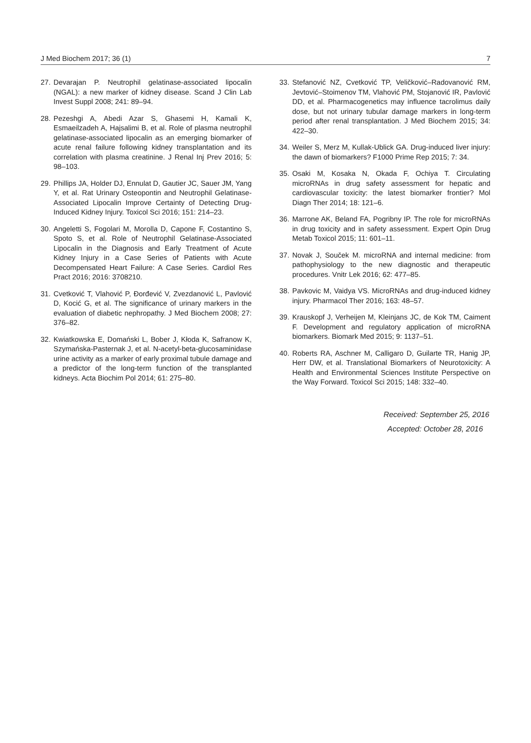J Med Biochem 2017; 36 (1) 7
27. Devarajan P. Neutrophil gelatinase-associated lipocalin (NGAL): a new marker of kidney disease. Scand J Clin Lab Invest Suppl 2008; 241: 89–94.
28. Pezeshgi A, Abedi Azar S, Ghasemi H, Kamali K, Esmaeilzadeh A, Hajsalimi B, et al. Role of plasma neutrophil gelatinase-associated lipocalin as an emerging biomarker of acute renal failure following kidney transplantation and its correlation with plasma creatinine. J Renal Inj Prev 2016; 5: 98–103.
29. Phillips JA, Holder DJ, Ennulat D, Gautier JC, Sauer JM, Yang Y, et al. Rat Urinary Osteopontin and Neutrophil Gelatinase-Associated Lipocalin Improve Certainty of Detecting Drug-Induced Kidney Injury. Toxicol Sci 2016; 151: 214–23.
30. Angeletti S, Fogolari M, Morolla D, Capone F, Costantino S, Spoto S, et al. Role of Neutrophil Gelatinase-Associated Lipocalin in the Diagnosis and Early Treatment of Acute Kidney Injury in a Case Series of Patients with Acute Decompensated Heart Failure: A Case Series. Cardiol Res Pract 2016; 2016: 3708210.
31. Cvetković T, Vlahović P, Đorđević V, Zvezdanović L, Pavlović D, Kocić G, et al. The significance of urinary markers in the evaluation of diabetic nephropathy. J Med Biochem 2008; 27: 376–82.
32. Kwiatkowska E, Domański L, Bober J, Kłoda K, Safranow K, Szymańska-Pasternak J, et al. N-acetyl-beta-glucosaminidase urine activity as a marker of early proximal tubule damage and a predictor of the long-term function of the transplanted kidneys. Acta Biochim Pol 2014; 61: 275–80.
33. Stefanović NZ, Cvetković TP, Veličković–Radovanović RM, Jevtović–Stoimenov TM, Vlahović PM, Stojanović IR, Pavlović DD, et al. Pharmacogenetics may influence tacrolimus daily dose, but not urinary tubular damage markers in long-term period after renal transplantation. J Med Biochem 2015; 34: 422–30.
34. Weiler S, Merz M, Kullak-Ublick GA. Drug-induced liver injury: the dawn of biomarkers? F1000 Prime Rep 2015; 7: 34.
35. Osaki M, Kosaka N, Okada F, Ochiya T. Circulating microRNAs in drug safety assessment for hepatic and cardiovascular toxicity: the latest biomarker frontier? Mol Diagn Ther 2014; 18: 121–6.
36. Marrone AK, Beland FA, Pogribny IP. The role for microRNAs in drug toxicity and in safety assessment. Expert Opin Drug Metab Toxicol 2015; 11: 601–11.
37. Novak J, Souček M. microRNA and internal medicine: from pathophysiology to the new diagnostic and therapeutic procedures. Vnitr Lek 2016; 62: 477–85.
38. Pavkovic M, Vaidya VS. MicroRNAs and drug-induced kidney injury. Pharmacol Ther 2016; 163: 48–57.
39. Krauskopf J, Verheijen M, Kleinjans JC, de Kok TM, Caiment F. Development and regulatory application of microRNA biomarkers. Biomark Med 2015; 9: 1137–51.
40. Roberts RA, Aschner M, Calligaro D, Guilarte TR, Hanig JP, Herr DW, et al. Translational Biomarkers of Neurotoxicity: A Health and Environmental Sciences Institute Perspective on the Way Forward. Toxicol Sci 2015; 148: 332–40.
Received: September 25, 2016
Accepted: October 28, 2016